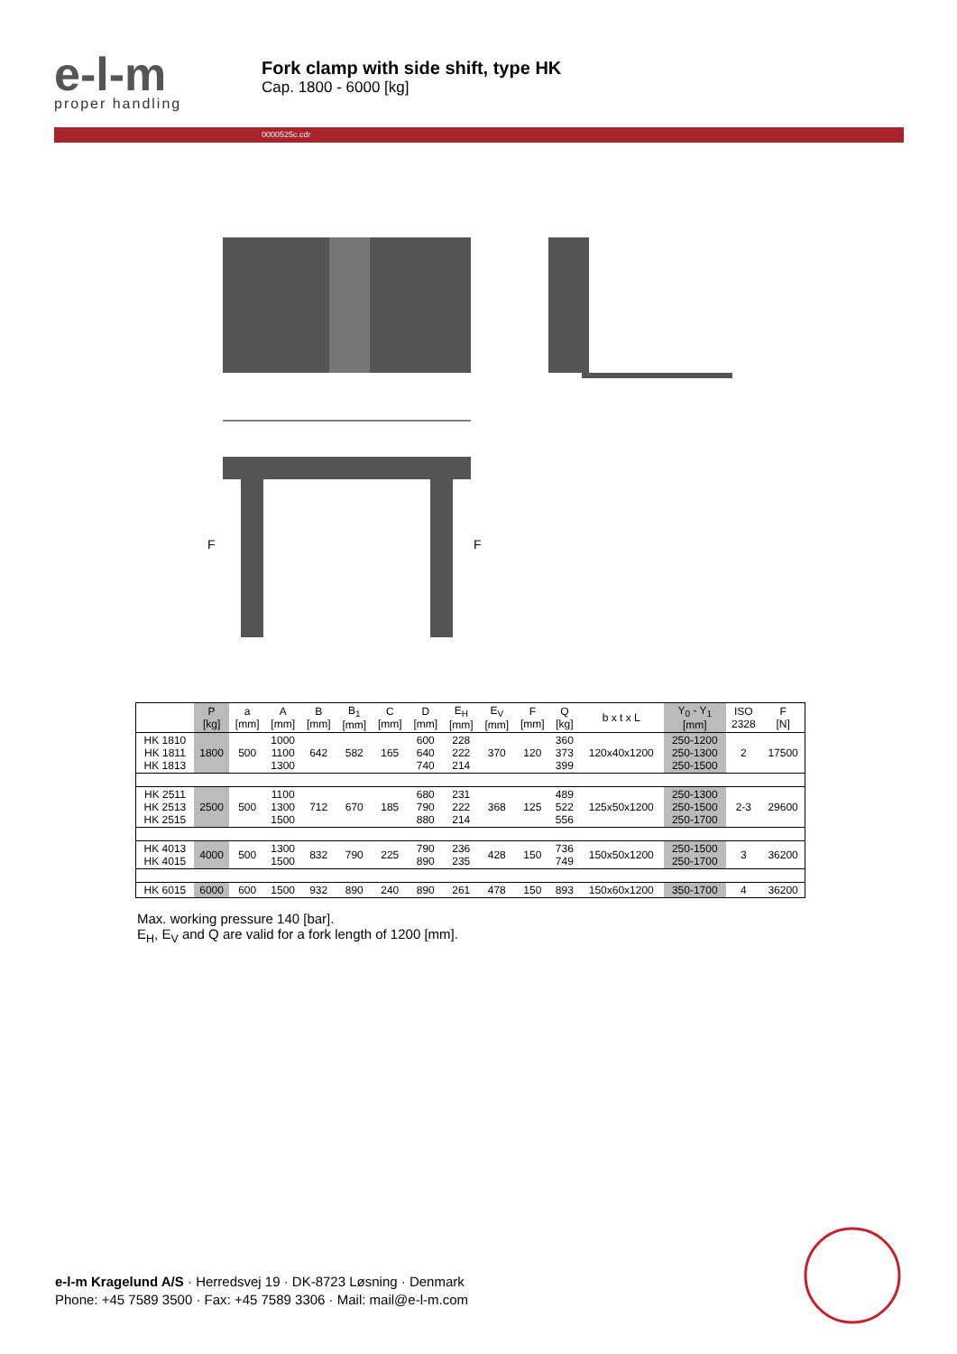e-l-m
proper handling
Fork clamp with side shift, type HK
Cap. 1800 - 6000 [kg]
0000525c.cdr
F
F
| | P [kg] | a [mm] | A [mm] | B [mm] | B<sub>1</sub> [mm] | C [mm] | D [mm] | E<sub>H</sub> [mm] | E<sub>V</sub> [mm] | F [mm] | Q [kg] | b x t x L | Y<sub>0</sub> - Y<sub>1</sub> [mm] | ISO 2328 | F [N] |
| --- | --- | --- | --- | --- | --- | --- | --- | --- | --- | --- | --- | --- | --- | --- | --- |
| HK 1810 HK 1811 HK 1813 | 1800 | 500 | 1000 1100 1300 | 642 | 582 | 165 | 600 640 740 | 228 222 214 | 370 | 120 | 360 373 399 | 120x40x1200 | 250-1200 250-1300 250-1500 | 2 | 17500 |
| HK 2511 HK 2513 HK 2515 | 2500 | 500 | 1100 1300 1500 | 712 | 670 | 185 | 680 790 880 | 231 222 214 | 368 | 125 | 489 522 556 | 125x50x1200 | 250-1300 250-1500 250-1700 | 2-3 | 29600 |
| HK 4013 HK 4015 | 4000 | 500 | 1300 1500 | 832 | 790 | 225 | 790 890 | 236 235 | 428 | 150 | 736 749 | 150x50x1200 | 250-1500 250-1700 | 3 | 36200 |
| HK 6015 | 6000 | 600 | 1500 | 932 | 890 | 240 | 890 | 261 | 478 | 150 | 893 | 150x60x1200 | 350-1700 | 4 | 36200 |
Max. working pressure 140 [bar].
E<sub>H</sub>, E<sub>V</sub> and Q are valid for a fork length of 1200 [mm].
e-l-m Kragelund A/S · Herredsvej 19 · DK-8723 Løsning · Denmark
Phone: +45 7589 3500 · Fax: +45 7589 3306 · Mail: mail@e-l-m.com